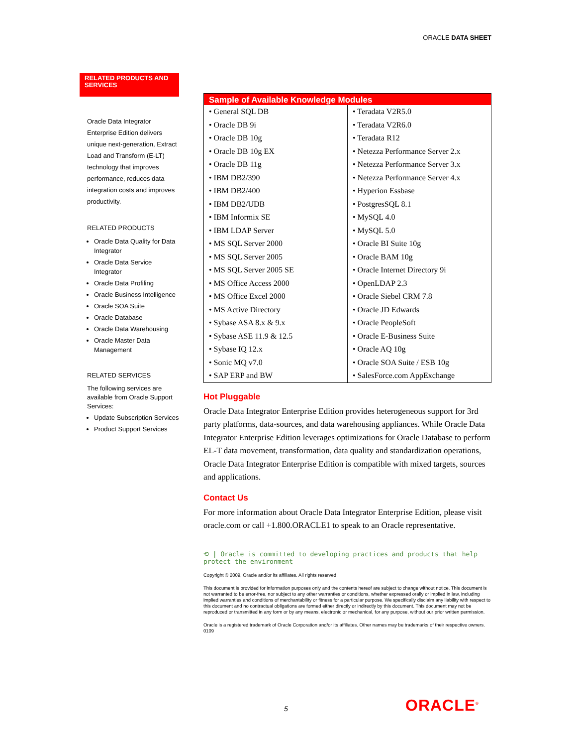ORACLE DATA SHEET
RELATED PRODUCTS AND SERVICES
Oracle Data Integrator Enterprise Edition delivers unique next-generation, Extract Load and Transform (E-LT) technology that improves performance, reduces data integration costs and improves productivity.
RELATED PRODUCTS
Oracle Data Quality for Data Integrator
Oracle Data Service Integrator
Oracle Data Profiling
Oracle Business Intelligence
Oracle SOA Suite
Oracle Database
Oracle Data Warehousing
Oracle Master Data Management
RELATED SERVICES
The following services are available from Oracle Support Services:
Update Subscription Services
Product Support Services
| Sample of Available Knowledge Modules | |
| --- | --- |
| • General SQL DB | • Teradata V2R5.0 |
| • Oracle DB 9i | • Teradata V2R6.0 |
| • Oracle DB 10g | • Teradata R12 |
| • Oracle DB 10g EX | • Netezza Performance Server 2.x |
| • Oracle DB 11g | • Netezza Performance Server 3.x |
| • IBM DB2/390 | • Netezza Performance Server 4.x |
| • IBM DB2/400 | • Hyperion Essbase |
| • IBM DB2/UDB | • PostgresSQL 8.1 |
| • IBM Informix SE | • MySQL 4.0 |
| • IBM LDAP Server | • MySQL 5.0 |
| • MS SQL Server 2000 | • Oracle BI Suite 10g |
| • MS SQL Server 2005 | • Oracle BAM 10g |
| • MS SQL Server 2005 SE | • Oracle Internet Directory 9i |
| • MS Office Access 2000 | • OpenLDAP 2.3 |
| • MS Office Excel 2000 | • Oracle Siebel CRM 7.8 |
| • MS Active Directory | • Oracle JD Edwards |
| • Sybase ASA 8.x & 9.x | • Oracle PeopleSoft |
| • Sybase ASE 11.9 & 12.5 | • Oracle E-Business Suite |
| • Sybase IQ 12.x | • Oracle AQ 10g |
| • Sonic MQ v7.0 | • Oracle SOA Suite / ESB 10g |
| • SAP ERP and BW | • SalesForce.com AppExchange |
Hot Pluggable
Oracle Data Integrator Enterprise Edition provides heterogeneous support for 3rd party platforms, data-sources, and data warehousing appliances. While Oracle Data Integrator Enterprise Edition leverages optimizations for Oracle Database to perform EL-T data movement, transformation, data quality and standardization operations, Oracle Data Integrator Enterprise Edition is compatible with mixed targets, sources and applications.
Contact Us
For more information about Oracle Data Integrator Enterprise Edition, please visit oracle.com or call +1.800.ORACLE1 to speak to an Oracle representative.
⟲ | Oracle is committed to developing practices and products that help protect the environment
Copyright © 2009, Oracle and/or its affiliates. All rights reserved.
This document is provided for information purposes only and the contents hereof are subject to change without notice. This document is not warranted to be error-free, nor subject to any other warranties or conditions, whether expressed orally or implied in law, including implied warranties and conditions of merchantability or fitness for a particular purpose. We specifically disclaim any liability with respect to this document and no contractual obligations are formed either directly or indirectly by this document. This document may not be reproduced or transmitted in any form or by any means, electronic or mechanical, for any purpose, without our prior written permission.
Oracle is a registered trademark of Oracle Corporation and/or its affiliates. Other names may be trademarks of their respective owners. 0109
5 ORACLE<sup>®</sup>